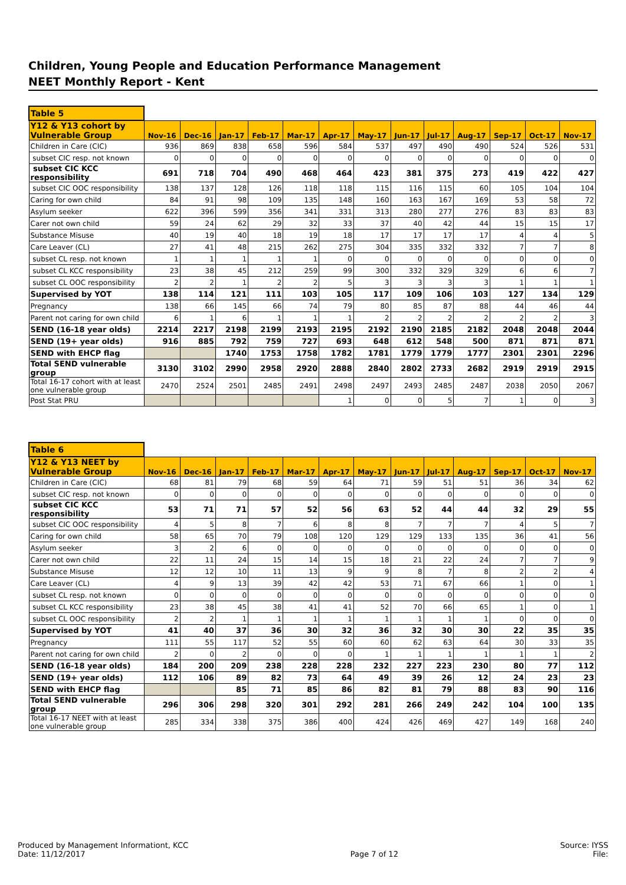Children, Young People and Education Performance Management
NEET Monthly Report - Kent
| Table 5 | | | | | | | | | | | | | |
| Y12 & Y13 cohort by Vulnerable Group | Nov-16 | Dec-16 | Jan-17 | Feb-17 | Mar-17 | Apr-17 | May-17 | Jun-17 | Jul-17 | Aug-17 | Sep-17 | Oct-17 | Nov-17 |
| Children in Care (CIC) | 936 | 869 | 838 | 658 | 596 | 584 | 537 | 497 | 490 | 490 | 524 | 526 | 531 |
| subset CIC resp. not known | 0 | 0 | 0 | 0 | 0 | 0 | 0 | 0 | 0 | 0 | 0 | 0 | 0 |
| subset CIC KCC responsibility | 691 | 718 | 704 | 490 | 468 | 464 | 423 | 381 | 375 | 273 | 419 | 422 | 427 |
| subset CIC OOC responsibility | 138 | 137 | 128 | 126 | 118 | 118 | 115 | 116 | 115 | 60 | 105 | 104 | 104 |
| Caring for own child | 84 | 91 | 98 | 109 | 135 | 148 | 160 | 163 | 167 | 169 | 53 | 58 | 72 |
| Asylum seeker | 622 | 396 | 599 | 356 | 341 | 331 | 313 | 280 | 277 | 276 | 83 | 83 | 83 |
| Carer not own child | 59 | 24 | 62 | 29 | 32 | 33 | 37 | 40 | 42 | 44 | 15 | 15 | 17 |
| Substance Misuse | 40 | 19 | 40 | 18 | 19 | 18 | 17 | 17 | 17 | 17 | 4 | 4 | 5 |
| Care Leaver (CL) | 27 | 41 | 48 | 215 | 262 | 275 | 304 | 335 | 332 | 332 | 7 | 7 | 8 |
| subset CL resp. not known | 1 | 1 | 1 | 1 | 1 | 0 | 0 | 0 | 0 | 0 | 0 | 0 | 0 |
| subset CL KCC responsibility | 23 | 38 | 45 | 212 | 259 | 99 | 300 | 332 | 329 | 329 | 6 | 6 | 7 |
| subset CL OOC responsibility | 2 | 2 | 1 | 2 | 2 | 5 | 3 | 3 | 3 | 3 | 1 | 1 | 1 |
| Supervised by YOT | 138 | 114 | 121 | 111 | 103 | 105 | 117 | 109 | 106 | 103 | 127 | 134 | 129 |
| Pregnancy | 138 | 66 | 145 | 66 | 74 | 79 | 80 | 85 | 87 | 88 | 44 | 46 | 44 |
| Parent not caring for own child | 6 | 1 | 6 | 1 | 1 | 1 | 2 | 2 | 2 | 2 | 2 | 2 | 3 |
| SEND (16-18 year olds) | 2214 | 2217 | 2198 | 2199 | 2193 | 2195 | 2192 | 2190 | 2185 | 2182 | 2048 | 2048 | 2044 |
| SEND (19+ year olds) | 916 | 885 | 792 | 759 | 727 | 693 | 648 | 612 | 548 | 500 | 871 | 871 | 871 |
| SEND with EHCP flag | | | 1740 | 1753 | 1758 | 1782 | 1781 | 1779 | 1779 | 1777 | 2301 | 2301 | 2296 |
| Total SEND vulnerable group | 3130 | 3102 | 2990 | 2958 | 2920 | 2888 | 2840 | 2802 | 2733 | 2682 | 2919 | 2919 | 2915 |
| Total 16-17 cohort with at least one vulnerable group | 2470 | 2524 | 2501 | 2485 | 2491 | 2498 | 2497 | 2493 | 2485 | 2487 | 2038 | 2050 | 2067 |
| Post Stat PRU | | | | | | 1 | 0 | 0 | 5 | 7 | 1 | 0 | 3 |
| Table 6 | | | | | | | | | | | | | |
| Y12 & Y13 NEET by Vulnerable Group | Nov-16 | Dec-16 | Jan-17 | Feb-17 | Mar-17 | Apr-17 | May-17 | Jun-17 | Jul-17 | Aug-17 | Sep-17 | Oct-17 | Nov-17 |
| Children in Care (CIC) | 68 | 81 | 79 | 68 | 59 | 64 | 71 | 59 | 51 | 51 | 36 | 34 | 62 |
| subset CIC resp. not known | 0 | 0 | 0 | 0 | 0 | 0 | 0 | 0 | 0 | 0 | 0 | 0 | 0 |
| subset CIC KCC responsibility | 53 | 71 | 71 | 57 | 52 | 56 | 63 | 52 | 44 | 44 | 32 | 29 | 55 |
| subset CIC OOC responsibility | 4 | 5 | 8 | 7 | 6 | 8 | 8 | 7 | 7 | 7 | 4 | 5 | 7 |
| Caring for own child | 58 | 65 | 70 | 79 | 108 | 120 | 129 | 129 | 133 | 135 | 36 | 41 | 56 |
| Asylum seeker | 3 | 2 | 6 | 0 | 0 | 0 | 0 | 0 | 0 | 0 | 0 | 0 | 0 |
| Carer not own child | 22 | 11 | 24 | 15 | 14 | 15 | 18 | 21 | 22 | 24 | 7 | 7 | 9 |
| Substance Misuse | 12 | 12 | 10 | 11 | 13 | 9 | 9 | 8 | 7 | 8 | 2 | 2 | 4 |
| Care Leaver (CL) | 4 | 9 | 13 | 39 | 42 | 42 | 53 | 71 | 67 | 66 | 1 | 0 | 1 |
| subset CL resp. not known | 0 | 0 | 0 | 0 | 0 | 0 | 0 | 0 | 0 | 0 | 0 | 0 | 0 |
| subset CL KCC responsibility | 23 | 38 | 45 | 38 | 41 | 41 | 52 | 70 | 66 | 65 | 1 | 0 | 1 |
| subset CL OOC responsibility | 2 | 2 | 1 | 1 | 1 | 1 | 1 | 1 | 1 | 1 | 0 | 0 | 0 |
| Supervised by YOT | 41 | 40 | 37 | 36 | 30 | 32 | 36 | 32 | 30 | 30 | 22 | 35 | 35 |
| Pregnancy | 111 | 55 | 117 | 52 | 55 | 60 | 60 | 62 | 63 | 64 | 30 | 33 | 35 |
| Parent not caring for own child | 2 | 0 | 2 | 0 | 0 | 0 | 1 | 1 | 1 | 1 | 1 | 1 | 2 |
| SEND (16-18 year olds) | 184 | 200 | 209 | 238 | 228 | 228 | 232 | 227 | 223 | 230 | 80 | 77 | 112 |
| SEND (19+ year olds) | 112 | 106 | 89 | 82 | 73 | 64 | 49 | 39 | 26 | 12 | 24 | 23 | 23 |
| SEND with EHCP flag | | | 85 | 71 | 85 | 86 | 82 | 81 | 79 | 88 | 83 | 90 | 116 |
| Total SEND vulnerable group | 296 | 306 | 298 | 320 | 301 | 292 | 281 | 266 | 249 | 242 | 104 | 100 | 135 |
| Total 16-17 NEET with at least one vulnerable group | 285 | 334 | 338 | 375 | 386 | 400 | 424 | 426 | 469 | 427 | 149 | 168 | 240 |
Produced by Management Informationt, KCC
Date: 11/12/2017
Page 7 of 12 Source: IYSS
File: